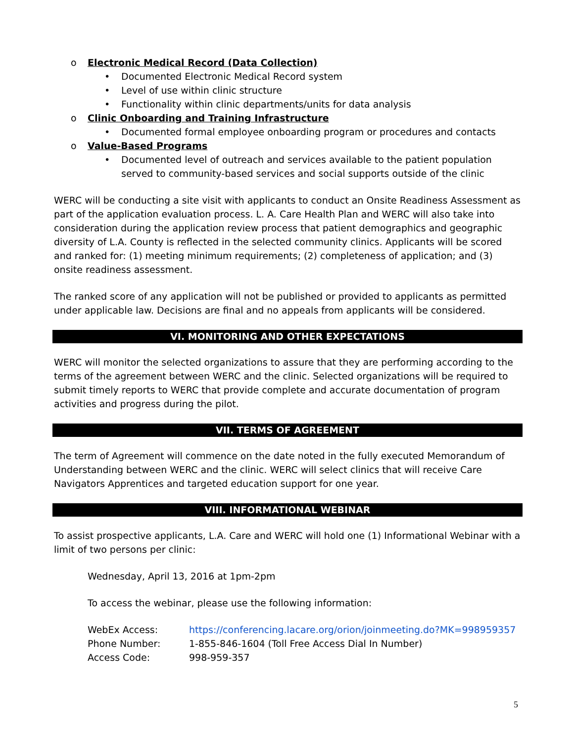o Electronic Medical Record (Data Collection)
• Documented Electronic Medical Record system
• Level of use within clinic structure
• Functionality within clinic departments/units for data analysis
o Clinic Onboarding and Training Infrastructure
• Documented formal employee onboarding program or procedures and contacts
o Value-Based Programs
• Documented level of outreach and services available to the patient population served to community-based services and social supports outside of the clinic
WERC will be conducting a site visit with applicants to conduct an Onsite Readiness Assessment as part of the application evaluation process. L. A. Care Health Plan and WERC will also take into consideration during the application review process that patient demographics and geographic diversity of L.A. County is reflected in the selected community clinics. Applicants will be scored and ranked for: (1) meeting minimum requirements; (2) completeness of application; and (3) onsite readiness assessment.
The ranked score of any application will not be published or provided to applicants as permitted under applicable law. Decisions are final and no appeals from applicants will be considered.
VI. MONITORING AND OTHER EXPECTATIONS
WERC will monitor the selected organizations to assure that they are performing according to the terms of the agreement between WERC and the clinic. Selected organizations will be required to submit timely reports to WERC that provide complete and accurate documentation of program activities and progress during the pilot.
VII. TERMS OF AGREEMENT
The term of Agreement will commence on the date noted in the fully executed Memorandum of Understanding between WERC and the clinic. WERC will select clinics that will receive Care Navigators Apprentices and targeted education support for one year.
VIII. INFORMATIONAL WEBINAR
To assist prospective applicants, L.A. Care and WERC will hold one (1) Informational Webinar with a limit of two persons per clinic:
Wednesday, April 13, 2016 at 1pm-2pm
To access the webinar, please use the following information:
| WebEx Access: | https://conferencing.lacare.org/orion/joinmeeting.do?MK=998959357 |
| Phone Number: | 1-855-846-1604 (Toll Free Access Dial In Number) |
| Access Code: | 998-959-357 |
5